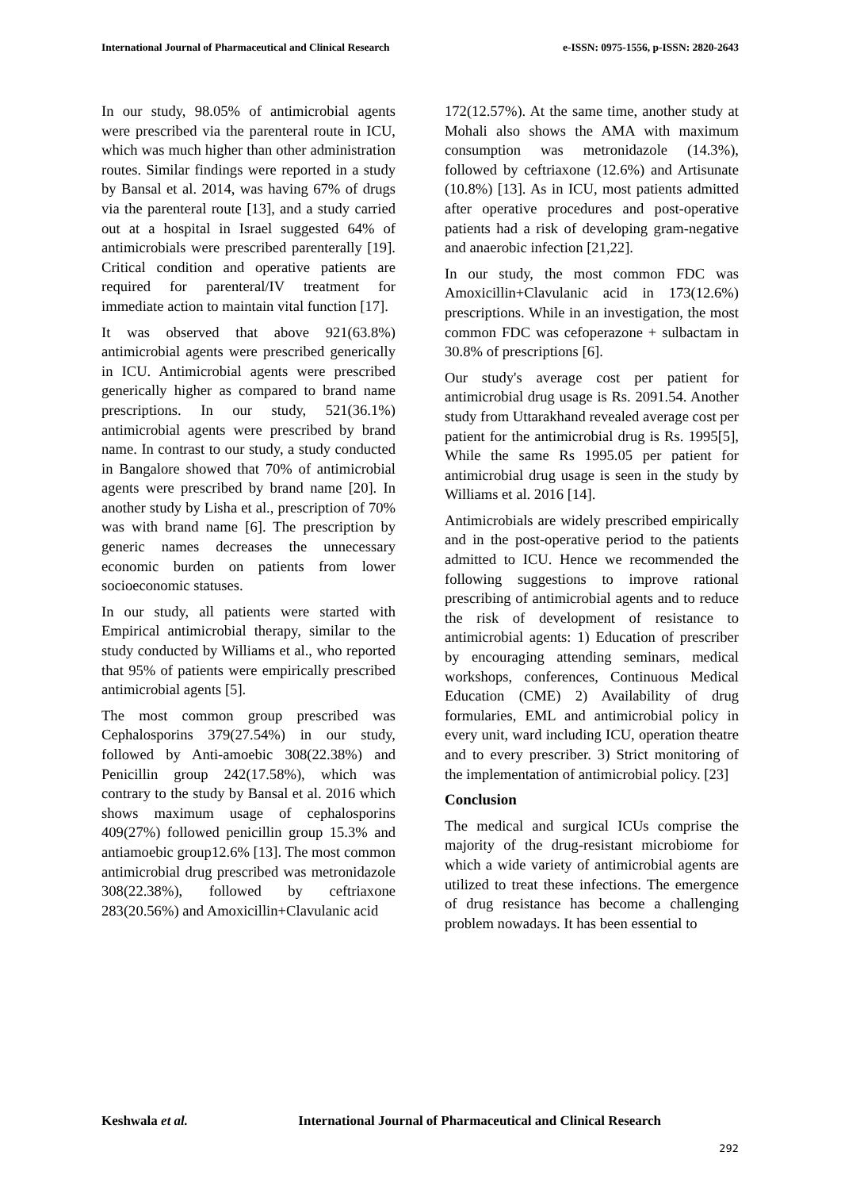International Journal of Pharmaceutical and Clinical Research e-ISSN: 0975-1556, p-ISSN: 2820-2643
In our study, 98.05% of antimicrobial agents were prescribed via the parenteral route in ICU, which was much higher than other administration routes. Similar findings were reported in a study by Bansal et al. 2014, was having 67% of drugs via the parenteral route [13], and a study carried out at a hospital in Israel suggested 64% of antimicrobials were prescribed parenterally [19]. Critical condition and operative patients are required for parenteral/IV treatment for immediate action to maintain vital function [17].
It was observed that above 921(63.8%) antimicrobial agents were prescribed generically in ICU. Antimicrobial agents were prescribed generically higher as compared to brand name prescriptions. In our study, 521(36.1%) antimicrobial agents were prescribed by brand name. In contrast to our study, a study conducted in Bangalore showed that 70% of antimicrobial agents were prescribed by brand name [20]. In another study by Lisha et al., prescription of 70% was with brand name [6]. The prescription by generic names decreases the unnecessary economic burden on patients from lower socioeconomic statuses.
In our study, all patients were started with Empirical antimicrobial therapy, similar to the study conducted by Williams et al., who reported that 95% of patients were empirically prescribed antimicrobial agents [5].
The most common group prescribed was Cephalosporins 379(27.54%) in our study, followed by Anti-amoebic 308(22.38%) and Penicillin group 242(17.58%), which was contrary to the study by Bansal et al. 2016 which shows maximum usage of cephalosporins 409(27%) followed penicillin group 15.3% and antiamoebic group12.6% [13]. The most common antimicrobial drug prescribed was metronidazole 308(22.38%), followed by ceftriaxone 283(20.56%) and Amoxicillin+Clavulanic acid
172(12.57%). At the same time, another study at Mohali also shows the AMA with maximum consumption was metronidazole (14.3%), followed by ceftriaxone (12.6%) and Artisunate (10.8%) [13]. As in ICU, most patients admitted after operative procedures and post-operative patients had a risk of developing gram-negative and anaerobic infection [21,22].
In our study, the most common FDC was Amoxicillin+Clavulanic acid in 173(12.6%) prescriptions. While in an investigation, the most common FDC was cefoperazone + sulbactam in 30.8% of prescriptions [6].
Our study's average cost per patient for antimicrobial drug usage is Rs. 2091.54. Another study from Uttarakhand revealed average cost per patient for the antimicrobial drug is Rs. 1995[5], While the same Rs 1995.05 per patient for antimicrobial drug usage is seen in the study by Williams et al. 2016 [14].
Antimicrobials are widely prescribed empirically and in the post-operative period to the patients admitted to ICU. Hence we recommended the following suggestions to improve rational prescribing of antimicrobial agents and to reduce the risk of development of resistance to antimicrobial agents: 1) Education of prescriber by encouraging attending seminars, medical workshops, conferences, Continuous Medical Education (CME) 2) Availability of drug formularies, EML and antimicrobial policy in every unit, ward including ICU, operation theatre and to every prescriber. 3) Strict monitoring of the implementation of antimicrobial policy. [23]
Conclusion
The medical and surgical ICUs comprise the majority of the drug-resistant microbiome for which a wide variety of antimicrobial agents are utilized to treat these infections. The emergence of drug resistance has become a challenging problem nowadays. It has been essential to
Keshwala et al. International Journal of Pharmaceutical and Clinical Research
292